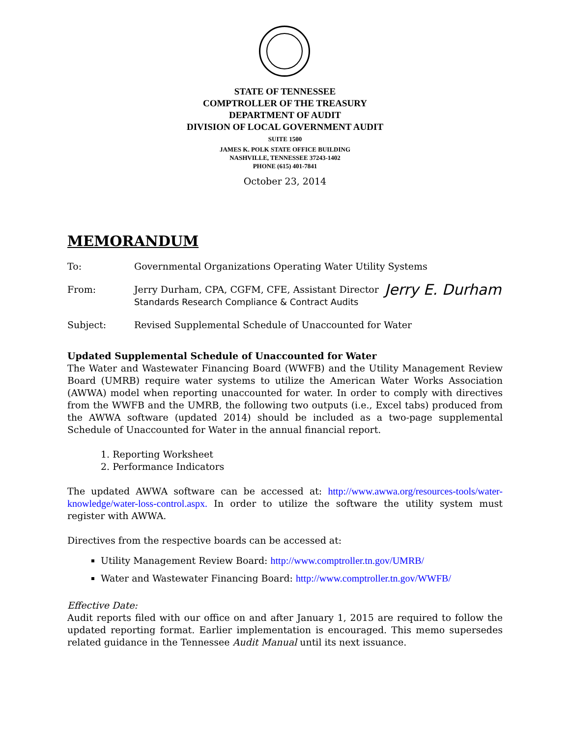STATE OF TENNESSEE
COMPTROLLER OF THE TREASURY
DEPARTMENT OF AUDIT
DIVISION OF LOCAL GOVERNMENT AUDIT
SUITE 1500
JAMES K. POLK STATE OFFICE BUILDING
NASHVILLE, TENNESSEE 37243-1402
PHONE (615) 401-7841
October 23, 2014
MEMORANDUM
To: Governmental Organizations Operating Water Utility Systems
From: Jerry Durham, CPA, CGFM, CFE, Assistant Director
Standards Research Compliance & Contract Audits
Jerry E. Durham
Subject: Revised Supplemental Schedule of Unaccounted for Water
Updated Supplemental Schedule of Unaccounted for Water
The Water and Wastewater Financing Board (WWFB) and the Utility Management Review Board (UMRB) require water systems to utilize the American Water Works Association (AWWA) model when reporting unaccounted for water. In order to comply with directives from the WWFB and the UMRB, the following two outputs (i.e., Excel tabs) produced from the AWWA software (updated 2014) should be included as a two-page supplemental Schedule of Unaccounted for Water in the annual financial report.
1. Reporting Worksheet
2. Performance Indicators
The updated AWWA software can be accessed at: http://www.awwa.org/resources-tools/water-knowledge/water-loss-control.aspx. In order to utilize the software the utility system must register with AWWA.
Directives from the respective boards can be accessed at:
Utility Management Review Board: http://www.comptroller.tn.gov/UMRB/
Water and Wastewater Financing Board: http://www.comptroller.tn.gov/WWFB/
Effective Date:
Audit reports filed with our office on and after January 1, 2015 are required to follow the updated reporting format. Earlier implementation is encouraged. This memo supersedes related guidance in the Tennessee Audit Manual until its next issuance.